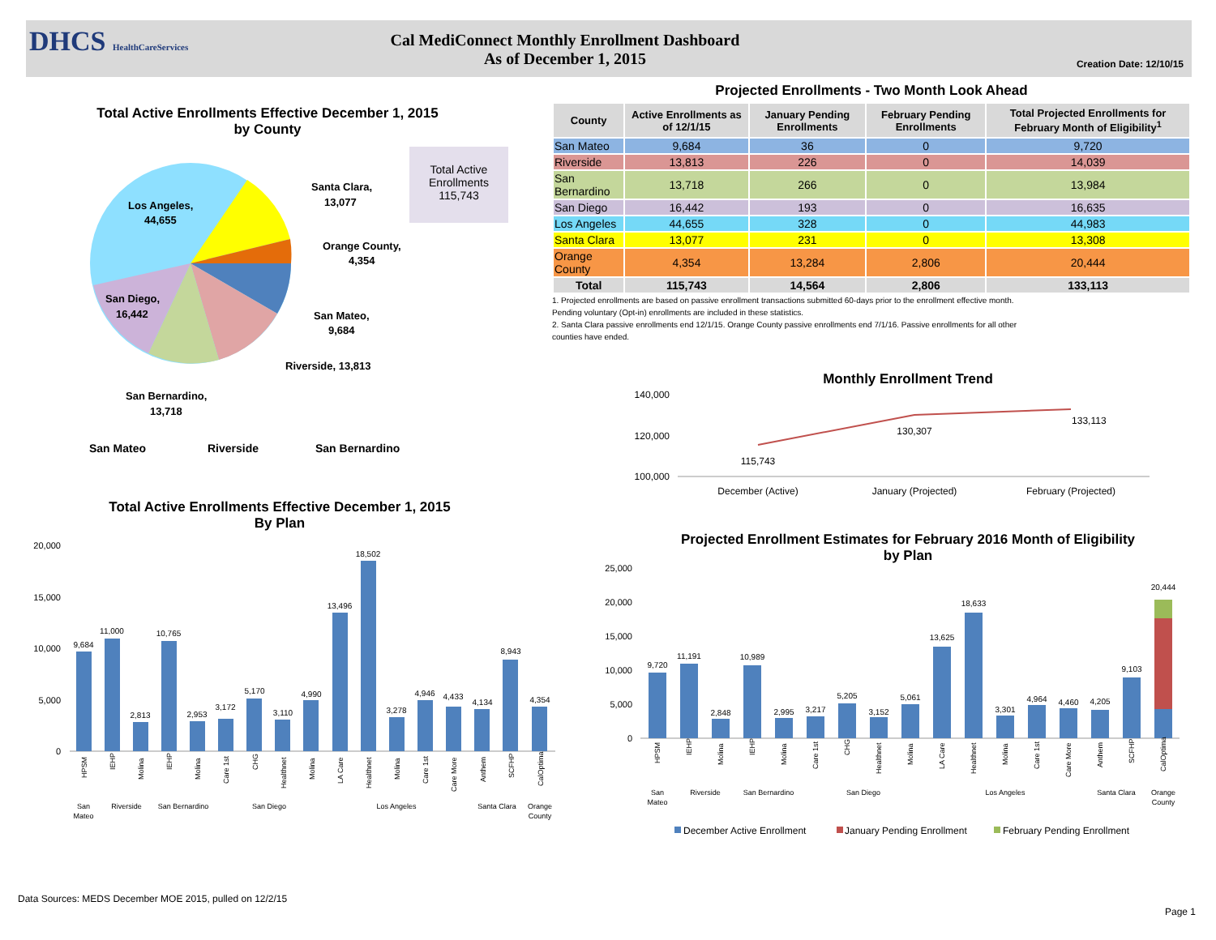DHCS HealthCareServices
Cal MediConnect Monthly Enrollment Dashboard
As of December 1, 2015
Creation Date: 12/10/15
Total Active Enrollments Effective December 1, 2015
by County
Los Angeles, 44,655 Santa Clara, 13,077 Orange County, 4,354 San Mateo, 9,684 Riverside, 13,813 San Bernardino, 13,718 San Diego, 16,442
San MateoRiversideSan Bernardino
Total Active Enrollments 115,743
Projected Enrollments - Two Month Look Ahead
| County | Active Enrollments as of 12/1/15 | January Pending Enrollments | February Pending Enrollments | Total Projected Enrollments for February Month of Eligibility<sup>1</sup> |
| --- | --- | --- | --- | --- |
| San Mateo | 9,684 | 36 | 0 | 9,720 |
| Riverside | 13,813 | 226 | 0 | 14,039 |
| San Bernardino | 13,718 | 266 | 0 | 13,984 |
| San Diego | 16,442 | 193 | 0 | 16,635 |
| Los Angeles | 44,655 | 328 | 0 | 44,983 |
| Santa Clara | 13,077 | 231 | 0 | 13,308 |
| Orange County | 4,354 | 13,284 | 2,806 | 20,444 |
| Total | 115,743 | 14,564 | 2,806 | 133,113 |
1. Projected enrollments are based on passive enrollment transactions submitted 60-days prior to the enrollment effective month.
Pending voluntary (Opt-in) enrollments are included in these statistics.
2. Santa Clara passive enrollments end 12/1/15. Orange County passive enrollments end 7/1/16. Passive enrollments for all other
counties have ended.
Monthly Enrollment Trend
140,000 120,000 100,000
115,743 130,307 133,113 December (Active) January (Projected) February (Projected)
Total Active Enrollments Effective December 1, 2015
By Plan
20,000 15,000 10,000 5,000 0
9,684 11,000 2,813 10,765 2,953 3,172 5,170 3,110 4,990 13,496 18,502 3,278 4,946 4,433 4,134 8,943 4,354
San Mateo Riverside San Bernardino San Diego Los Angeles Santa Clara Orange County
HPSM IEHP Molina IEHP Molina Care 1st CHG Healthnet Molina LA Care Healthnet Molina Care 1st Care More Anthem SCFHP CalOptima
Projected Enrollment Estimates for February 2016 Month of Eligibility
by Plan
25,000 20,000 15,000 10,000 5,000 0
9,720 11,191 2,848 10,989 2,995 3,217 5,205 3,152 5,061 13,625 18,633 3,301 4,964 4,460 4,205 9,103 20,444
San Mateo Riverside San Bernardino San Diego Los Angeles Santa Clara Orange County
HPSM IEHP Molina IEHP Molina Care 1st CHG Healthnet Molina LA Care Healthnet Molina Care 1st Care More Anthem SCFHP CalOptima
December Active EnrollmentJanuary Pending EnrollmentFebruary Pending Enrollment
Data Sources: MEDS December MOE 2015, pulled on 12/2/15
Page 1